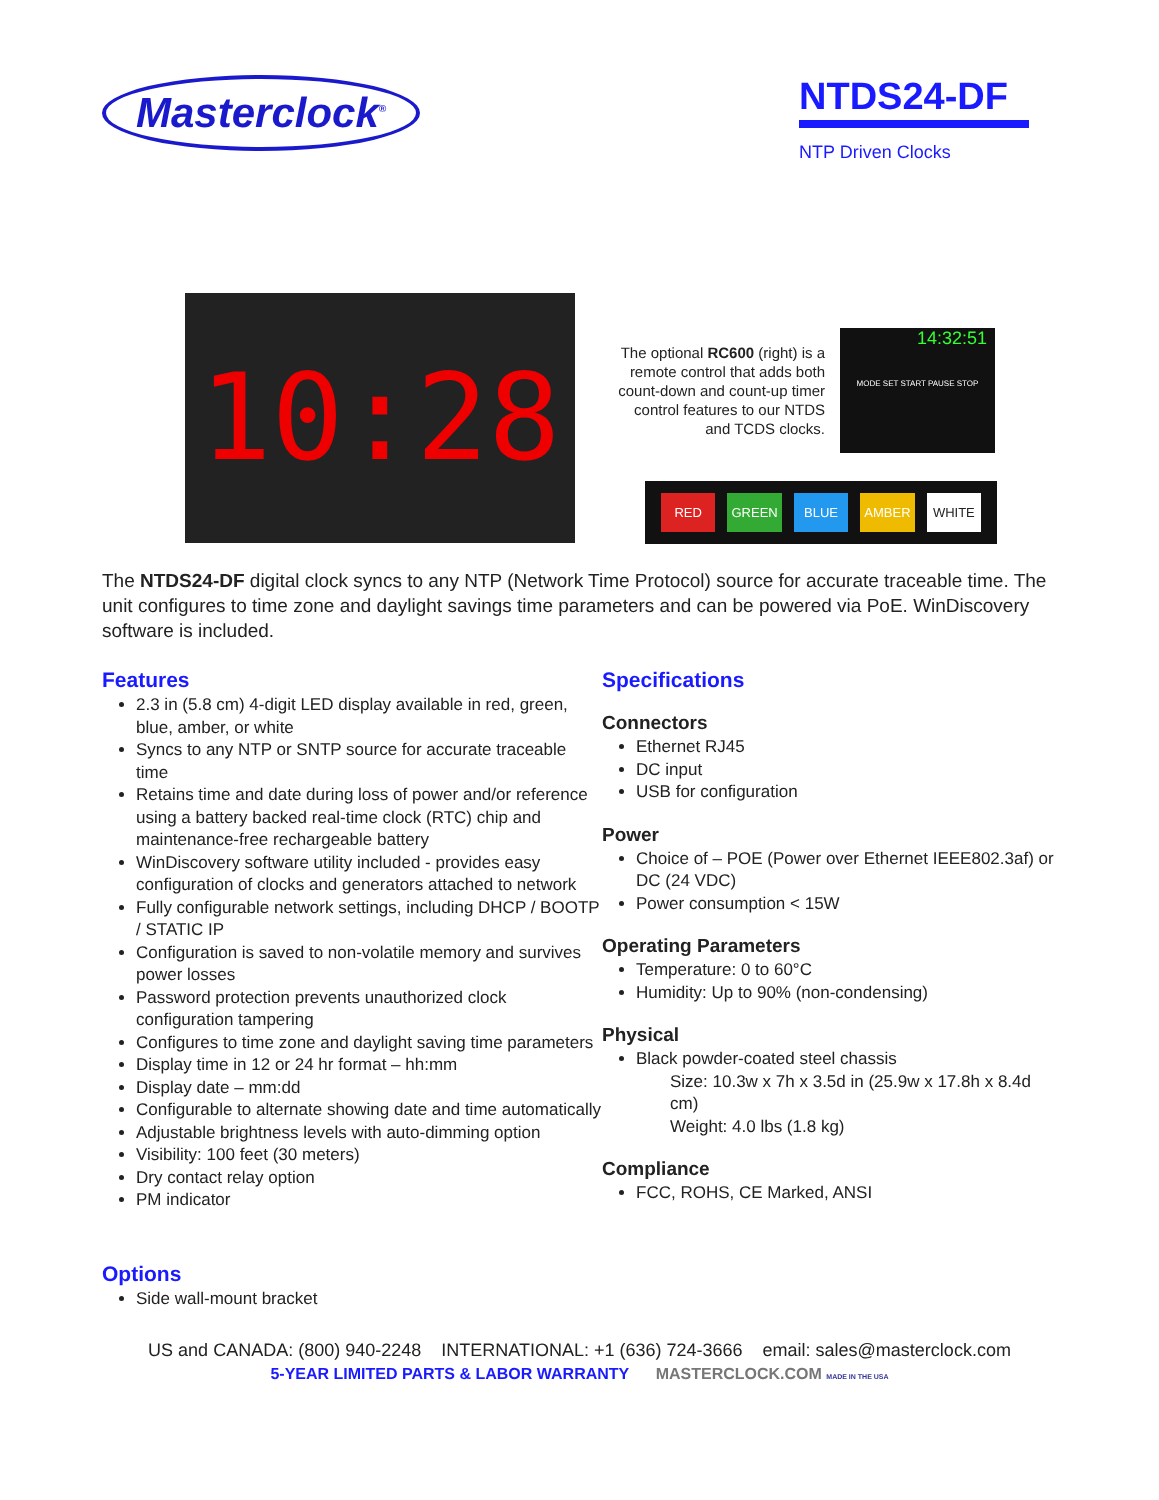Masterclock<sup>®</sup>
NTDS24-DF
NTP Driven Clocks
10:28
The optional RC600 (right) is a remote control that adds both count-down and count-up timer control features to our NTDS and TCDS clocks.
14:32:51
MODE SET START PAUSE STOP
RED GREEN BLUE AMBER WHITE
The NTDS24-DF digital clock syncs to any NTP (Network Time Protocol) source for accurate traceable time. The unit configures to time zone and daylight savings time parameters and can be powered via PoE. WinDiscovery software is included.
Features
2.3 in (5.8 cm) 4-digit LED display available in red, green, blue, amber, or white
Syncs to any NTP or SNTP source for accurate traceable time
Retains time and date during loss of power and/or reference using a battery backed real-time clock (RTC) chip and maintenance-free rechargeable battery
WinDiscovery software utility included - provides easy configuration of clocks and generators attached to network
Fully configurable network settings, including DHCP / BOOTP / STATIC IP
Configuration is saved to non-volatile memory and survives power losses
Password protection prevents unauthorized clock configuration tampering
Configures to time zone and daylight saving time parameters
Display time in 12 or 24 hr format – hh:mm
Display date – mm:dd
Configurable to alternate showing date and time automatically
Adjustable brightness levels with auto-dimming option
Visibility: 100 feet (30 meters)
Dry contact relay option
PM indicator
Options
Side wall-mount bracket
Specifications
Connectors
Ethernet RJ45
DC input
USB for configuration
Power
Choice of – POE (Power over Ethernet IEEE802.3af) or DC (24 VDC)
Power consumption < 15W
Operating Parameters
Temperature: 0 to 60°C
Humidity: Up to 90% (non-condensing)
Physical
Black powder-coated steel chassis
Size: 10.3w x 7h x 3.5d in (25.9w x 17.8h x 8.4d cm)
Weight: 4.0 lbs (1.8 kg)
Compliance
FCC, ROHS, CE Marked, ANSI
US and CANADA: (800) 940-2248 INTERNATIONAL: +1 (636) 724-3666 email: sales@masterclock.com
5-YEAR LIMITED PARTS & LABOR WARRANTY MASTERCLOCK.COM MADE IN THE USA